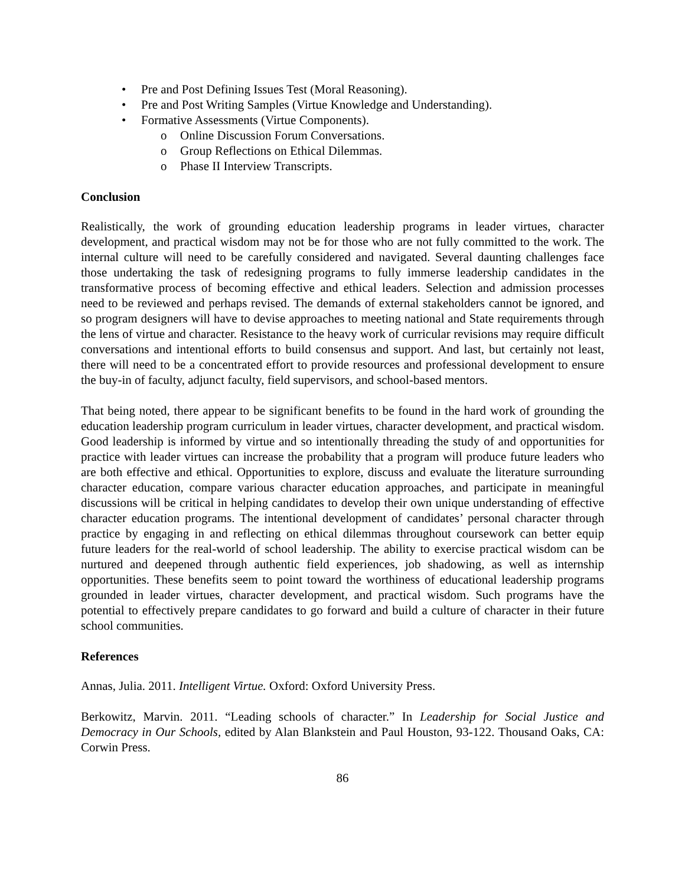• Pre and Post Defining Issues Test (Moral Reasoning).
• Pre and Post Writing Samples (Virtue Knowledge and Understanding).
• Formative Assessments (Virtue Components).
o Online Discussion Forum Conversations.
o Group Reflections on Ethical Dilemmas.
o Phase II Interview Transcripts.
Conclusion
Realistically, the work of grounding education leadership programs in leader virtues, character development, and practical wisdom may not be for those who are not fully committed to the work. The internal culture will need to be carefully considered and navigated. Several daunting challenges face those undertaking the task of redesigning programs to fully immerse leadership candidates in the transformative process of becoming effective and ethical leaders. Selection and admission processes need to be reviewed and perhaps revised. The demands of external stakeholders cannot be ignored, and so program designers will have to devise approaches to meeting national and State requirements through the lens of virtue and character. Resistance to the heavy work of curricular revisions may require difficult conversations and intentional efforts to build consensus and support. And last, but certainly not least, there will need to be a concentrated effort to provide resources and professional development to ensure the buy-in of faculty, adjunct faculty, field supervisors, and school-based mentors.
That being noted, there appear to be significant benefits to be found in the hard work of grounding the education leadership program curriculum in leader virtues, character development, and practical wisdom. Good leadership is informed by virtue and so intentionally threading the study of and opportunities for practice with leader virtues can increase the probability that a program will produce future leaders who are both effective and ethical. Opportunities to explore, discuss and evaluate the literature surrounding character education, compare various character education approaches, and participate in meaningful discussions will be critical in helping candidates to develop their own unique understanding of effective character education programs. The intentional development of candidates’ personal character through practice by engaging in and reflecting on ethical dilemmas throughout coursework can better equip future leaders for the real-world of school leadership. The ability to exercise practical wisdom can be nurtured and deepened through authentic field experiences, job shadowing, as well as internship opportunities. These benefits seem to point toward the worthiness of educational leadership programs grounded in leader virtues, character development, and practical wisdom. Such programs have the potential to effectively prepare candidates to go forward and build a culture of character in their future school communities.
References
Annas, Julia. 2011. Intelligent Virtue. Oxford: Oxford University Press.
Berkowitz, Marvin. 2011. “Leading schools of character.” In Leadership for Social Justice and Democracy in Our Schools, edited by Alan Blankstein and Paul Houston, 93-122. Thousand Oaks, CA: Corwin Press.
86